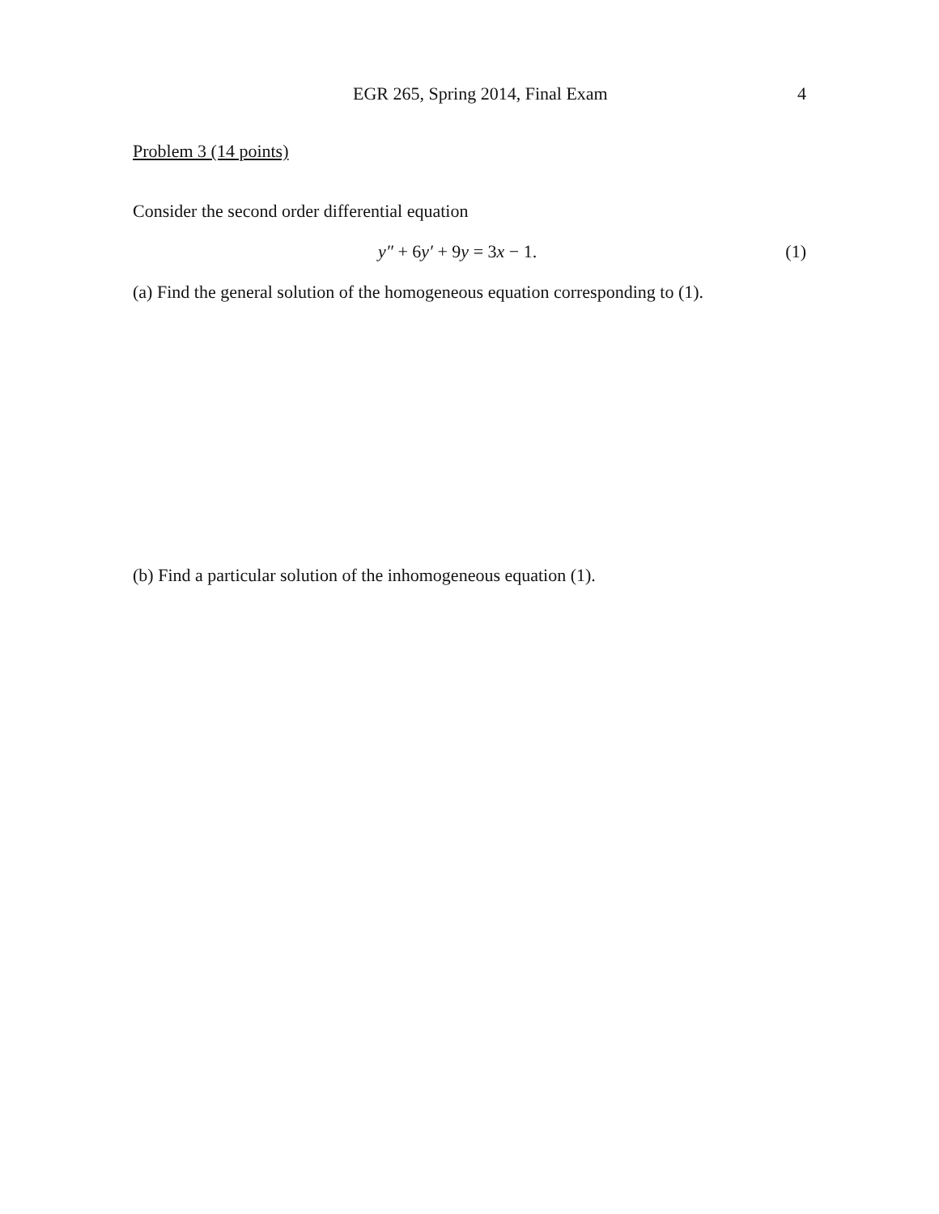EGR 265, Spring 2014, Final Exam 4
Problem 3 (14 points)
Consider the second order differential equation
y″ + 6y′ + 9y = 3x − 1. (1)
(a) Find the general solution of the homogeneous equation corresponding to (1).
(b) Find a particular solution of the inhomogeneous equation (1).